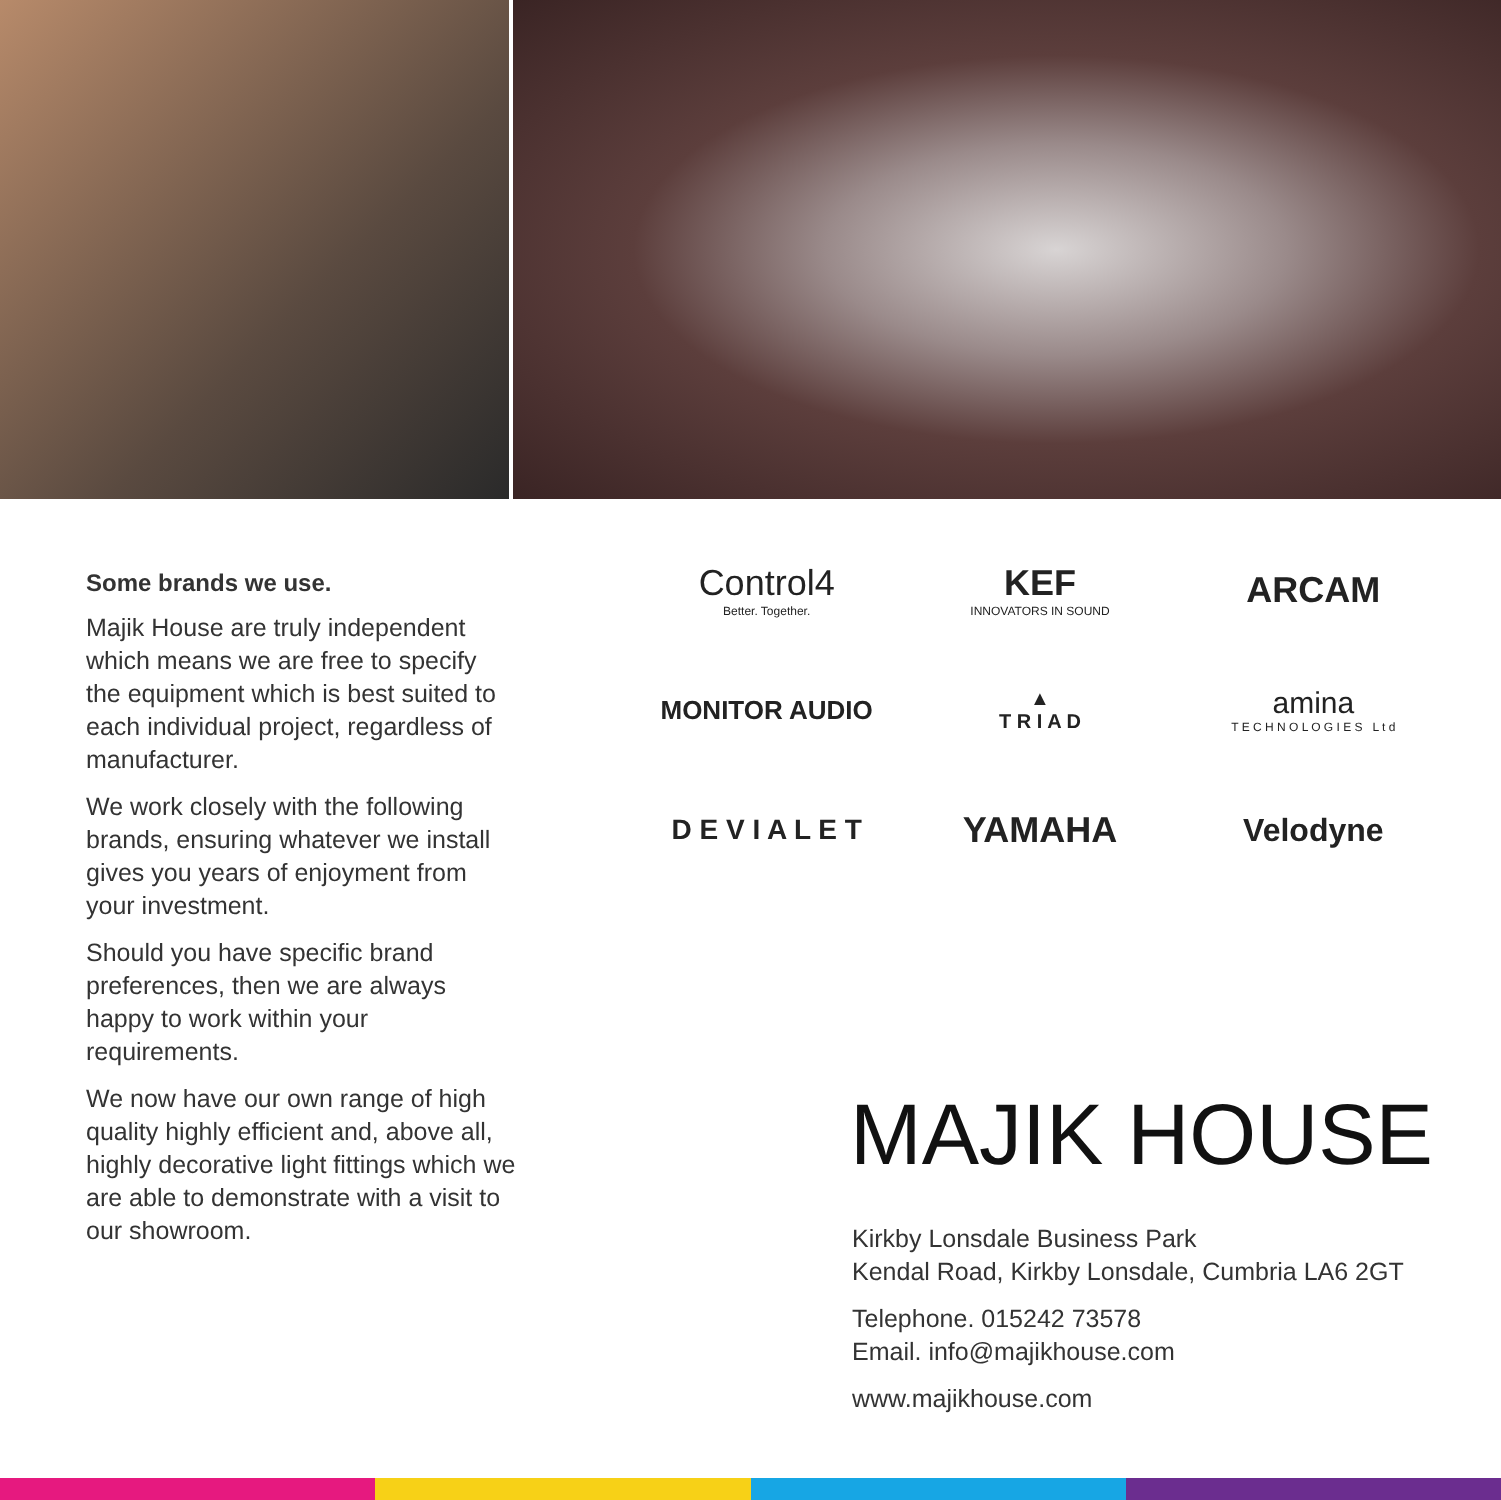Some brands we use.
Majik House are truly independent which means we are free to specify the equipment which is best suited to each individual project, regardless of manufacturer.
We work closely with the following brands, ensuring whatever we install gives you years of enjoyment from your investment.
Should you have specific brand preferences, then we are always happy to work within your requirements.
We now have our own range of high quality highly efficient and, above all, highly decorative light fittings which we are able to demonstrate with a visit to our showroom.
Control4
Better. Together.
KEF
INNOVATORS IN SOUND
ARCAM
MONITOR AUDIO
▲
T R I A D
amina
T E C H N O L O G I E S L t d
D E V I A L E T
YAMAHA
Velodyne
MAJIK HOUSE
Kirkby Lonsdale Business Park
Kendal Road, Kirkby Lonsdale, Cumbria LA6 2GT
Telephone. 015242 73578
Email. info@majikhouse.com
www.majikhouse.com